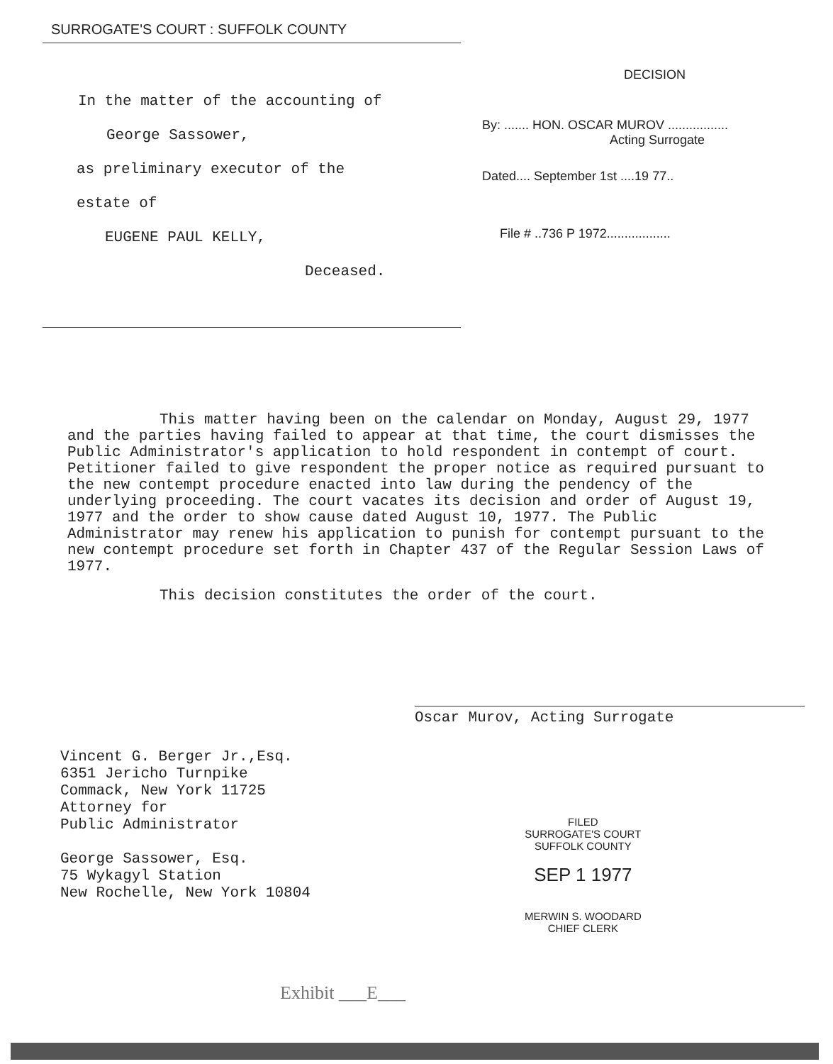SURROGATE'S COURT : SUFFOLK COUNTY
In the matter of the accounting of
George Sassower,
as preliminary executor of the
estate of
EUGENE PAUL KELLY,
Deceased.
DECISION
By: ....... HON. OSCAR MUROV .................
Acting Surrogate
Dated.... September 1st ....19 77..
File # ..736 P 1972..................
This matter having been on the calendar on Monday, August 29, 1977 and the parties having failed to appear at that time, the court dismisses the Public Administrator's application to hold respondent in contempt of court. Petitioner failed to give respondent the proper notice as required pursuant to the new contempt procedure enacted into law during the pendency of the underlying proceeding. The court vacates its decision and order of August 19, 1977 and the order to show cause dated August 10, 1977. The Public Administrator may renew his application to punish for contempt pursuant to the new contempt procedure set forth in Chapter 437 of the Regular Session Laws of 1977.
This decision constitutes the order of the court.
Oscar Murov, Acting Surrogate
Vincent G. Berger Jr.,Esq.
6351 Jericho Turnpike
Commack, New York 11725
Attorney for
Public Administrator
George Sassower, Esq.
75 Wykagyl Station
New Rochelle, New York 10804
FILED
SURROGATE'S COURT
SUFFOLK COUNTY
SEP 1 1977
MERWIN S. WOODARD
CHIEF CLERK
Exhibit ___E___